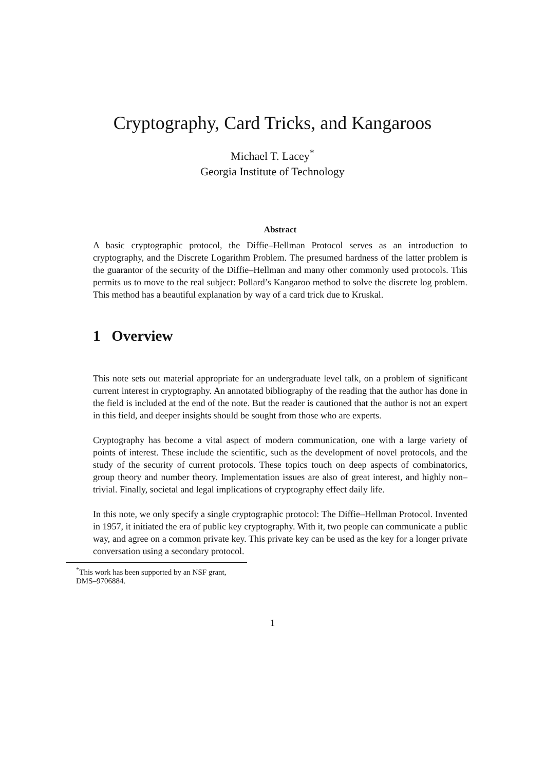Cryptography, Card Tricks, and Kangaroos
Michael T. Lacey<sup>*</sup>
Georgia Institute of Technology
Abstract
A basic cryptographic protocol, the Diffie–Hellman Protocol serves as an introduction to cryptography, and the Discrete Logarithm Problem. The presumed hardness of the latter problem is the guarantor of the security of the Diffie–Hellman and many other commonly used protocols. This permits us to move to the real subject: Pollard’s Kangaroo method to solve the discrete log problem. This method has a beautiful explanation by way of a card trick due to Kruskal.
1 Overview
This note sets out material appropriate for an undergraduate level talk, on a problem of significant current interest in cryptography. An annotated bibliography of the reading that the author has done in the field is included at the end of the note. But the reader is cautioned that the author is not an expert in this field, and deeper insights should be sought from those who are experts.
Cryptography has become a vital aspect of modern communication, one with a large variety of points of interest. These include the scientific, such as the development of novel protocols, and the study of the security of current protocols. These topics touch on deep aspects of combinatorics, group theory and number theory. Implementation issues are also of great interest, and highly non–trivial. Finally, societal and legal implications of cryptography effect daily life.
In this note, we only specify a single cryptographic protocol: The Diffie–Hellman Protocol. Invented in 1957, it initiated the era of public key cryptography. With it, two people can communicate a public way, and agree on a common private key. This private key can be used as the key for a longer private conversation using a secondary protocol.
<sup>*</sup> This work has been supported by an NSF grant, DMS–9706884.
1